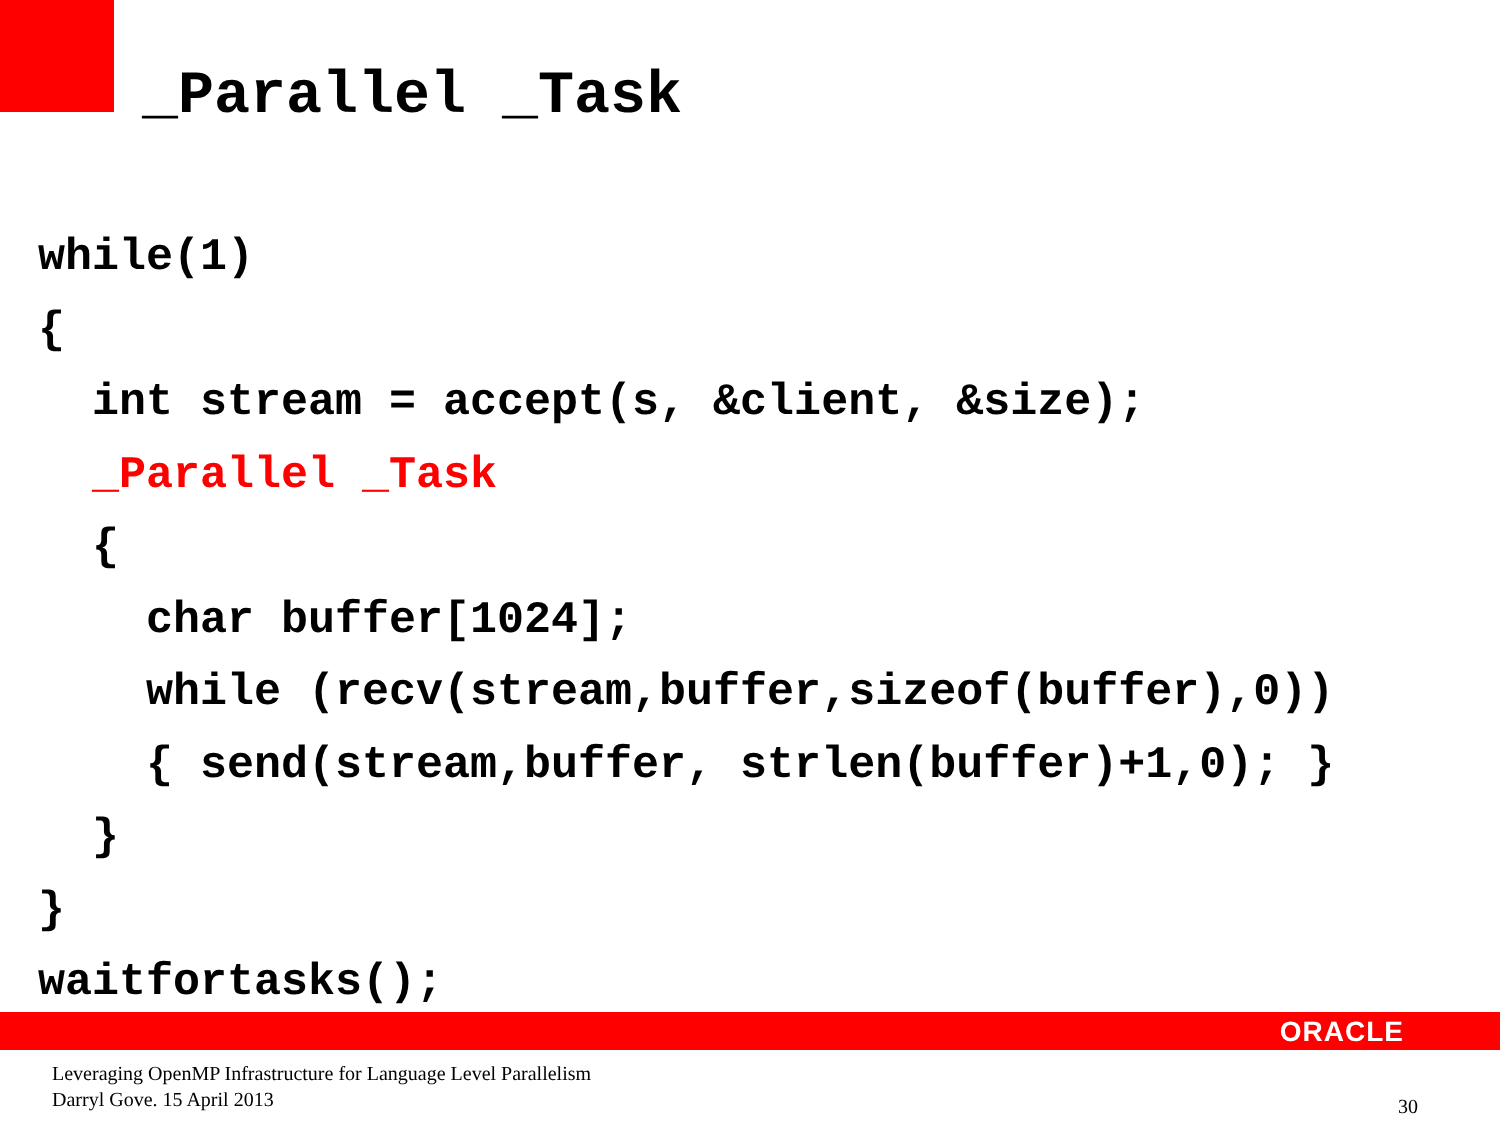_Parallel _Task
while(1)
{
  int stream = accept(s, &client, &size);
  _Parallel _Task
  {
    char buffer[1024];
    while (recv(stream,buffer,sizeof(buffer),0))
    { send(stream,buffer, strlen(buffer)+1,0); }
  }
}
waitfortasks();
ORACLE
Leveraging OpenMP Infrastructure for Language Level Parallelism
Darryl Gove. 15 April 2013
30